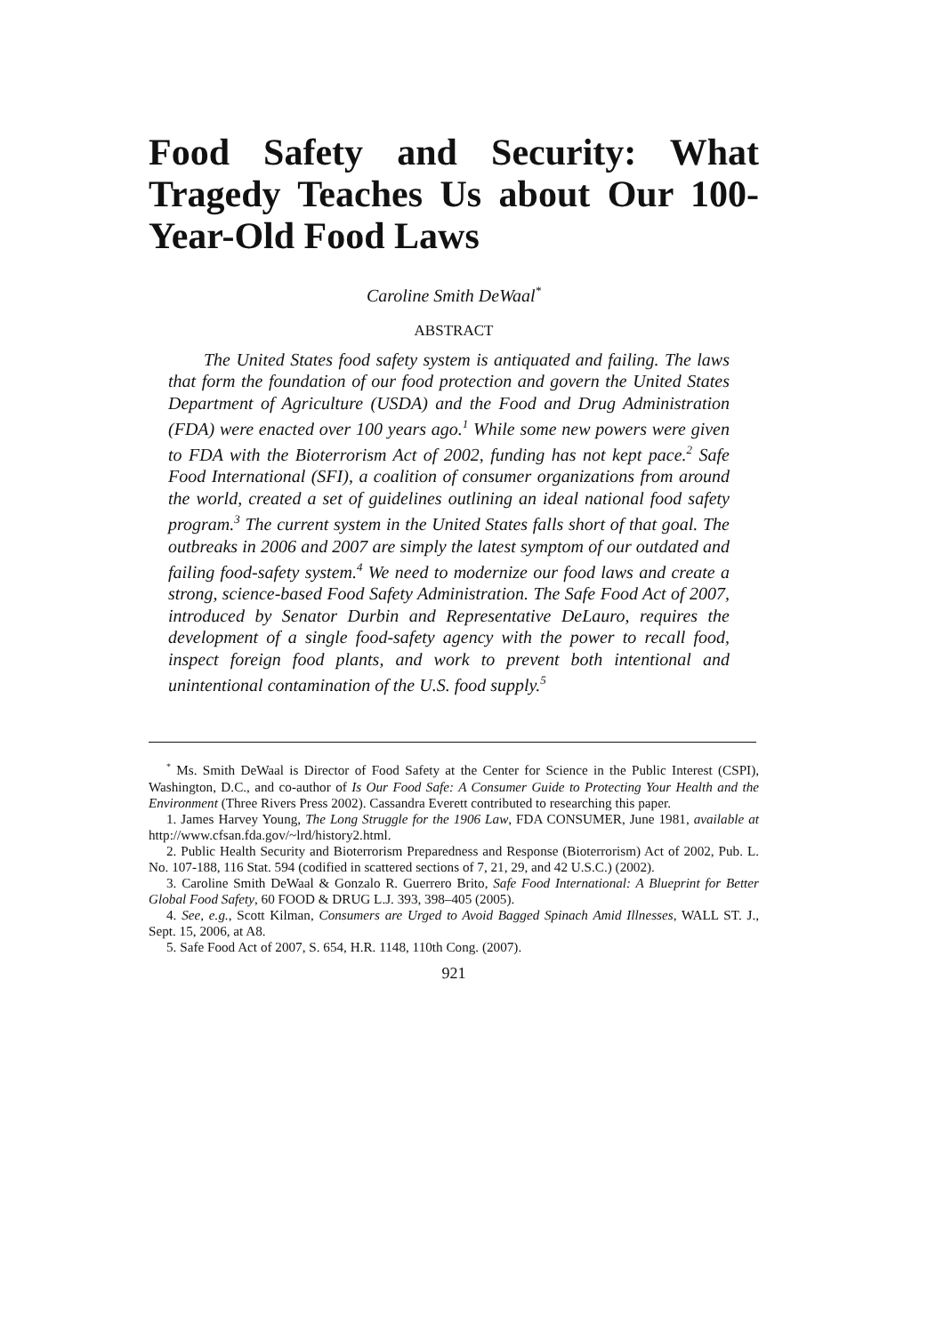Food Safety and Security: What Tragedy Teaches Us about Our 100-Year-Old Food Laws
Caroline Smith DeWaal<sup>*</sup>
ABSTRACT
The United States food safety system is antiquated and failing. The laws that form the foundation of our food protection and govern the United States Department of Agriculture (USDA) and the Food and Drug Administration (FDA) were enacted over 100 years ago.<sup>1</sup> While some new powers were given to FDA with the Bioterrorism Act of 2002, funding has not kept pace.<sup>2</sup> Safe Food International (SFI), a coalition of consumer organizations from around the world, created a set of guidelines outlining an ideal national food safety program.<sup>3</sup> The current system in the United States falls short of that goal. The outbreaks in 2006 and 2007 are simply the latest symptom of our outdated and failing food-safety system.<sup>4</sup> We need to modernize our food laws and create a strong, science-based Food Safety Administration. The Safe Food Act of 2007, introduced by Senator Durbin and Representative DeLauro, requires the development of a single food-safety agency with the power to recall food, inspect foreign food plants, and work to prevent both intentional and unintentional contamination of the U.S. food supply.<sup>5</sup>
<sup>*</sup> Ms. Smith DeWaal is Director of Food Safety at the Center for Science in the Public Interest (CSPI), Washington, D.C., and co-author of Is Our Food Safe: A Consumer Guide to Protecting Your Health and the Environment (Three Rivers Press 2002). Cassandra Everett contributed to researching this paper.
1. James Harvey Young, The Long Struggle for the 1906 Law, FDA CONSUMER, June 1981, available at http://www.cfsan.fda.gov/~lrd/history2.html.
2. Public Health Security and Bioterrorism Preparedness and Response (Bioterrorism) Act of 2002, Pub. L. No. 107-188, 116 Stat. 594 (codified in scattered sections of 7, 21, 29, and 42 U.S.C.) (2002).
3. Caroline Smith DeWaal & Gonzalo R. Guerrero Brito, Safe Food International: A Blueprint for Better Global Food Safety, 60 FOOD & DRUG L.J. 393, 398–405 (2005).
4. See, e.g., Scott Kilman, Consumers are Urged to Avoid Bagged Spinach Amid Illnesses, WALL ST. J., Sept. 15, 2006, at A8.
5. Safe Food Act of 2007, S. 654, H.R. 1148, 110th Cong. (2007).
921